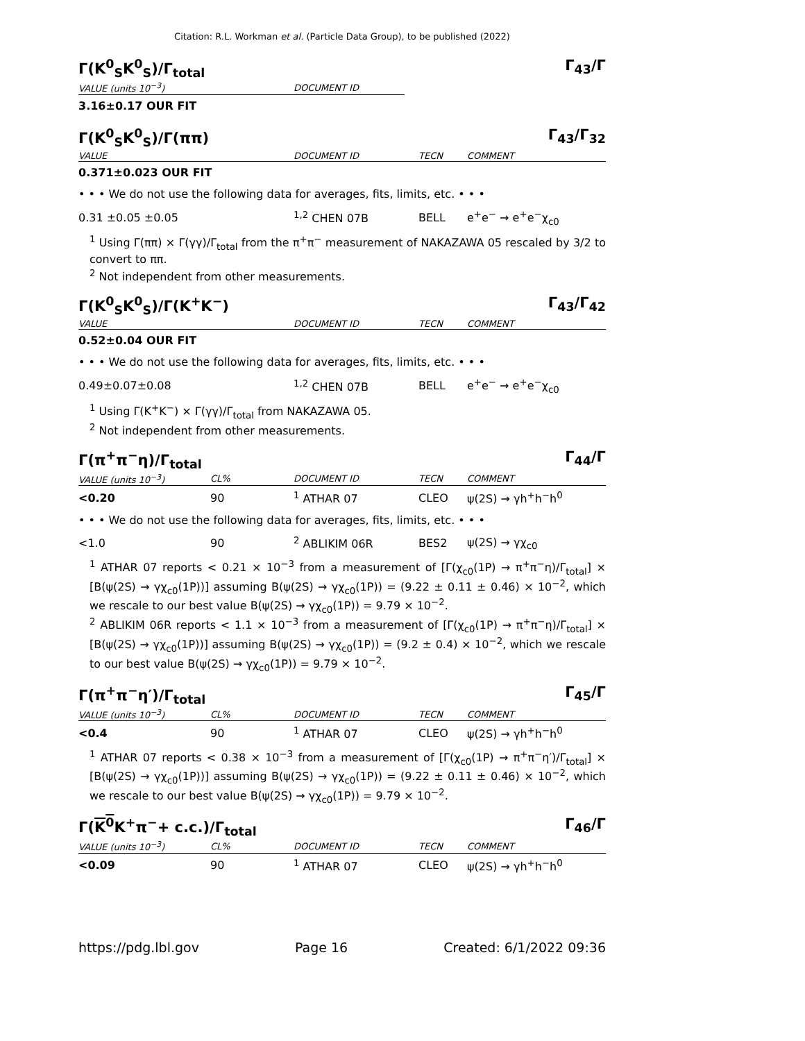Citation: R.L. Workman et al. (Particle Data Group), to be published (2022)
Γ(K<sup>0</sup><sub>S</sub>K<sup>0</sup><sub>S</sub>)/Γ<sub>total</sub> Γ<sub>43</sub>/Γ
| VALUE (units 10<sup>−3</sup>) | | DOCUMENT ID | |
| --- | --- | --- | --- |
| 3.16±0.17 OUR FIT | | | |
Γ(K<sup>0</sup><sub>S</sub>K<sup>0</sup><sub>S</sub>)/Γ(ππ) Γ<sub>43</sub>/Γ<sub>32</sub>
| VALUE | DOCUMENT ID | TECN | COMMENT |
| --- | --- | --- | --- |
| 0.371±0.023 OUR FIT | | | |
| • • • We do not use the following data for averages, fits, limits, etc. • • • | | | |
| 0.31 ±0.05 ±0.05 | <sup>1,2</sup> CHEN 07B | BELL | e<sup>+</sup>e<sup>−</sup> → e<sup>+</sup>e<sup>−</sup>χ<sub>c0</sub> |
<sup>1</sup> Using Γ(ππ) × Γ(γγ)/Γ<sub>total</sub> from the π<sup>+</sup>π<sup>−</sup> measurement of NAKAZAWA 05 rescaled by 3/2 to convert to ππ.
<sup>2</sup> Not independent from other measurements.
Γ(K<sup>0</sup><sub>S</sub>K<sup>0</sup><sub>S</sub>)/Γ(K<sup>+</sup>K<sup>−</sup>) Γ<sub>43</sub>/Γ<sub>42</sub>
| VALUE | DOCUMENT ID | TECN | COMMENT |
| --- | --- | --- | --- |
| 0.52±0.04 OUR FIT | | | |
| • • • We do not use the following data for averages, fits, limits, etc. • • • | | | |
| 0.49±0.07±0.08 | <sup>1,2</sup> CHEN 07B | BELL | e<sup>+</sup>e<sup>−</sup> → e<sup>+</sup>e<sup>−</sup>χ<sub>c0</sub> |
<sup>1</sup> Using Γ(K<sup>+</sup>K<sup>−</sup>) × Γ(γγ)/Γ<sub>total</sub> from NAKAZAWA 05.
<sup>2</sup> Not independent from other measurements.
Γ(π<sup>+</sup>π<sup>−</sup>η)/Γ<sub>total</sub> Γ<sub>44</sub>/Γ
| VALUE (units 10<sup>−3</sup>) | CL% | DOCUMENT ID | TECN | COMMENT |
| --- | --- | --- | --- | --- |
| <0.20 | 90 | <sup>1</sup> ATHAR 07 | CLEO | ψ(2S) → γh<sup>+</sup>h<sup>−</sup>h<sup>0</sup> |
| • • • We do not use the following data for averages, fits, limits, etc. • • • | | | | |
| <1.0 | 90 | <sup>2</sup> ABLIKIM 06R | BES2 | ψ(2S) → γχ<sub>c0</sub> |
<sup>1</sup> ATHAR 07 reports < 0.21 × 10<sup>−3</sup> from a measurement of [Γ(χ<sub>c0</sub>(1P) → π<sup>+</sup>π<sup>−</sup>η)/Γ<sub>total</sub>] × [B(ψ(2S) → γχ<sub>c0</sub>(1P))] assuming B(ψ(2S) → γχ<sub>c0</sub>(1P)) = (9.22 ± 0.11 ± 0.46) × 10<sup>−2</sup>, which we rescale to our best value B(ψ(2S) → γχ<sub>c0</sub>(1P)) = 9.79 × 10<sup>−2</sup>.
<sup>2</sup> ABLIKIM 06R reports < 1.1 × 10<sup>−3</sup> from a measurement of [Γ(χ<sub>c0</sub>(1P) → π<sup>+</sup>π<sup>−</sup>η)/Γ<sub>total</sub>] × [B(ψ(2S) → γχ<sub>c0</sub>(1P))] assuming B(ψ(2S) → γχ<sub>c0</sub>(1P)) = (9.2 ± 0.4) × 10<sup>−2</sup>, which we rescale to our best value B(ψ(2S) → γχ<sub>c0</sub>(1P)) = 9.79 × 10<sup>−2</sup>.
Γ(π<sup>+</sup>π<sup>−</sup>η′)/Γ<sub>total</sub> Γ<sub>45</sub>/Γ
| VALUE (units 10<sup>−3</sup>) | CL% | DOCUMENT ID | TECN | COMMENT |
| --- | --- | --- | --- | --- |
| <0.4 | 90 | <sup>1</sup> ATHAR 07 | CLEO | ψ(2S) → γh<sup>+</sup>h<sup>−</sup>h<sup>0</sup> |
<sup>1</sup> ATHAR 07 reports < 0.38 × 10<sup>−3</sup> from a measurement of [Γ(χ<sub>c0</sub>(1P) → π<sup>+</sup>π<sup>−</sup>η′)/Γ<sub>total</sub>] × [B(ψ(2S) → γχ<sub>c0</sub>(1P))] assuming B(ψ(2S) → γχ<sub>c0</sub>(1P)) = (9.22 ± 0.11 ± 0.46) × 10<sup>−2</sup>, which we rescale to our best value B(ψ(2S) → γχ<sub>c0</sub>(1P)) = 9.79 × 10<sup>−2</sup>.
Γ(K<sup>0</sup> K<sup>+</sup>π<sup>−</sup>+ c.c.)/Γ<sub>total</sub> Γ<sub>46</sub>/Γ
| VALUE (units 10<sup>−3</sup>) | CL% | DOCUMENT ID | TECN | COMMENT |
| --- | --- | --- | --- | --- |
| <0.09 | 90 | <sup>1</sup> ATHAR 07 | CLEO | ψ(2S) → γh<sup>+</sup>h<sup>−</sup>h<sup>0</sup> |
https://pdg.lbl.gov Page 16 Created: 6/1/2022 09:36